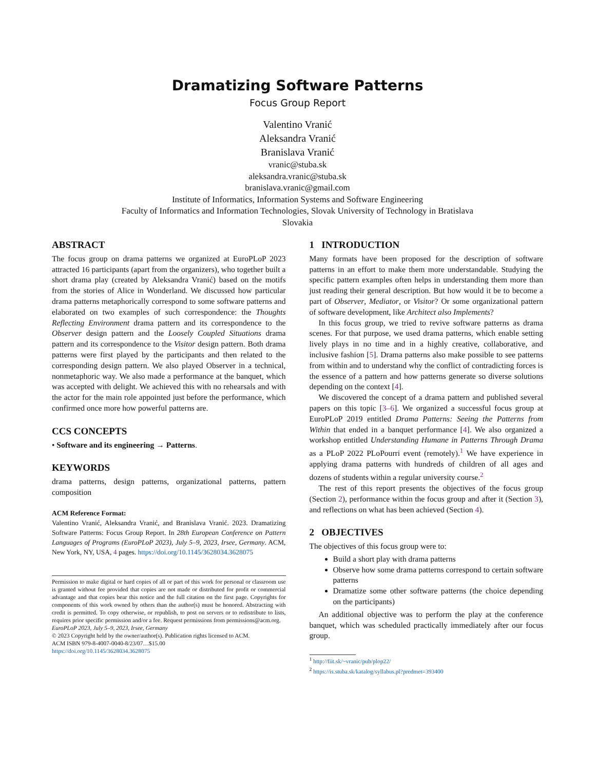Dramatizing Software Patterns
Focus Group Report
Valentino Vranić
Aleksandra Vranić
Branislava Vranić
vranic@stuba.sk
aleksandra.vranic@stuba.sk
branislava.vranic@gmail.com
Institute of Informatics, Information Systems and Software Engineering
Faculty of Informatics and Information Technologies, Slovak University of Technology in Bratislava
Slovakia
ABSTRACT
The focus group on drama patterns we organized at EuroPLoP 2023 attracted 16 participants (apart from the organizers), who together built a short drama play (created by Aleksandra Vranić) based on the motifs from the stories of Alice in Wonderland. We discussed how particular drama patterns metaphorically correspond to some software patterns and elaborated on two examples of such correspondence: the Thoughts Reflecting Environment drama pattern and its correspondence to the Observer design pattern and the Loosely Coupled Situations drama pattern and its correspondence to the Visitor design pattern. Both drama patterns were first played by the participants and then related to the corresponding design pattern. We also played Observer in a technical, nonmetaphoric way. We also made a performance at the banquet, which was accepted with delight. We achieved this with no rehearsals and with the actor for the main role appointed just before the performance, which confirmed once more how powerful patterns are.
CCS CONCEPTS
• Software and its engineering → Patterns.
KEYWORDS
drama patterns, design patterns, organizational patterns, pattern composition
ACM Reference Format:
Valentino Vranić, Aleksandra Vranić, and Branislava Vranić. 2023. Dramatizing Software Patterns: Focus Group Report. In 28th European Conference on Pattern Languages of Programs (EuroPLoP 2023), July 5–9, 2023, Irsee, Germany. ACM, New York, NY, USA, 4 pages. https://doi.org/10.1145/3628034.3628075
Permission to make digital or hard copies of all or part of this work for personal or classroom use is granted without fee provided that copies are not made or distributed for profit or commercial advantage and that copies bear this notice and the full citation on the first page. Copyrights for components of this work owned by others than the author(s) must be honored. Abstracting with credit is permitted. To copy otherwise, or republish, to post on servers or to redistribute to lists, requires prior specific permission and/or a fee. Request permissions from permissions@acm.org.
EuroPLoP 2023, July 5–9, 2023, Irsee, Germany
© 2023 Copyright held by the owner/author(s). Publication rights licensed to ACM.
ACM ISBN 979-8-4007-0040-8/23/07…$15.00
https://doi.org/10.1145/3628034.3628075
1 INTRODUCTION
Many formats have been proposed for the description of software patterns in an effort to make them more understandable. Studying the specific pattern examples often helps in understanding them more than just reading their general description. But how would it be to become a part of Observer, Mediator, or Visitor? Or some organizational pattern of software development, like Architect also Implements?
In this focus group, we tried to revive software patterns as drama scenes. For that purpose, we used drama patterns, which enable setting lively plays in no time and in a highly creative, collaborative, and inclusive fashion [5]. Drama patterns also make possible to see patterns from within and to understand why the conflict of contradicting forces is the essence of a pattern and how patterns generate so diverse solutions depending on the context [4].
We discovered the concept of a drama pattern and published several papers on this topic [3–6]. We organized a successful focus group at EuroPLoP 2019 entitled Drama Patterns: Seeing the Patterns from Within that ended in a banquet performance [4]. We also organized a workshop entitled Understanding Humane in Patterns Through Drama as a PLoP 2022 PLoPourri event (remotely).<sup>1</sup> We have experience in applying drama patterns with hundreds of children of all ages and dozens of students within a regular university course.<sup>2</sup>
The rest of this report presents the objectives of the focus group (Section 2), performance within the focus group and after it (Section 3), and reflections on what has been achieved (Section 4).
2 OBJECTIVES
The objectives of this focus group were to:
Build a short play with drama patterns
Observe how some drama patterns correspond to certain software patterns
Dramatize some other software patterns (the choice depending on the participants)
An additional objective was to perform the play at the conference banquet, which was scheduled practically immediately after our focus group.
<sup>1</sup> http://fiit.sk/~vranic/pub/plop22/
<sup>2</sup> https://is.stuba.sk/katalog/syllabus.pl?predmet=393400